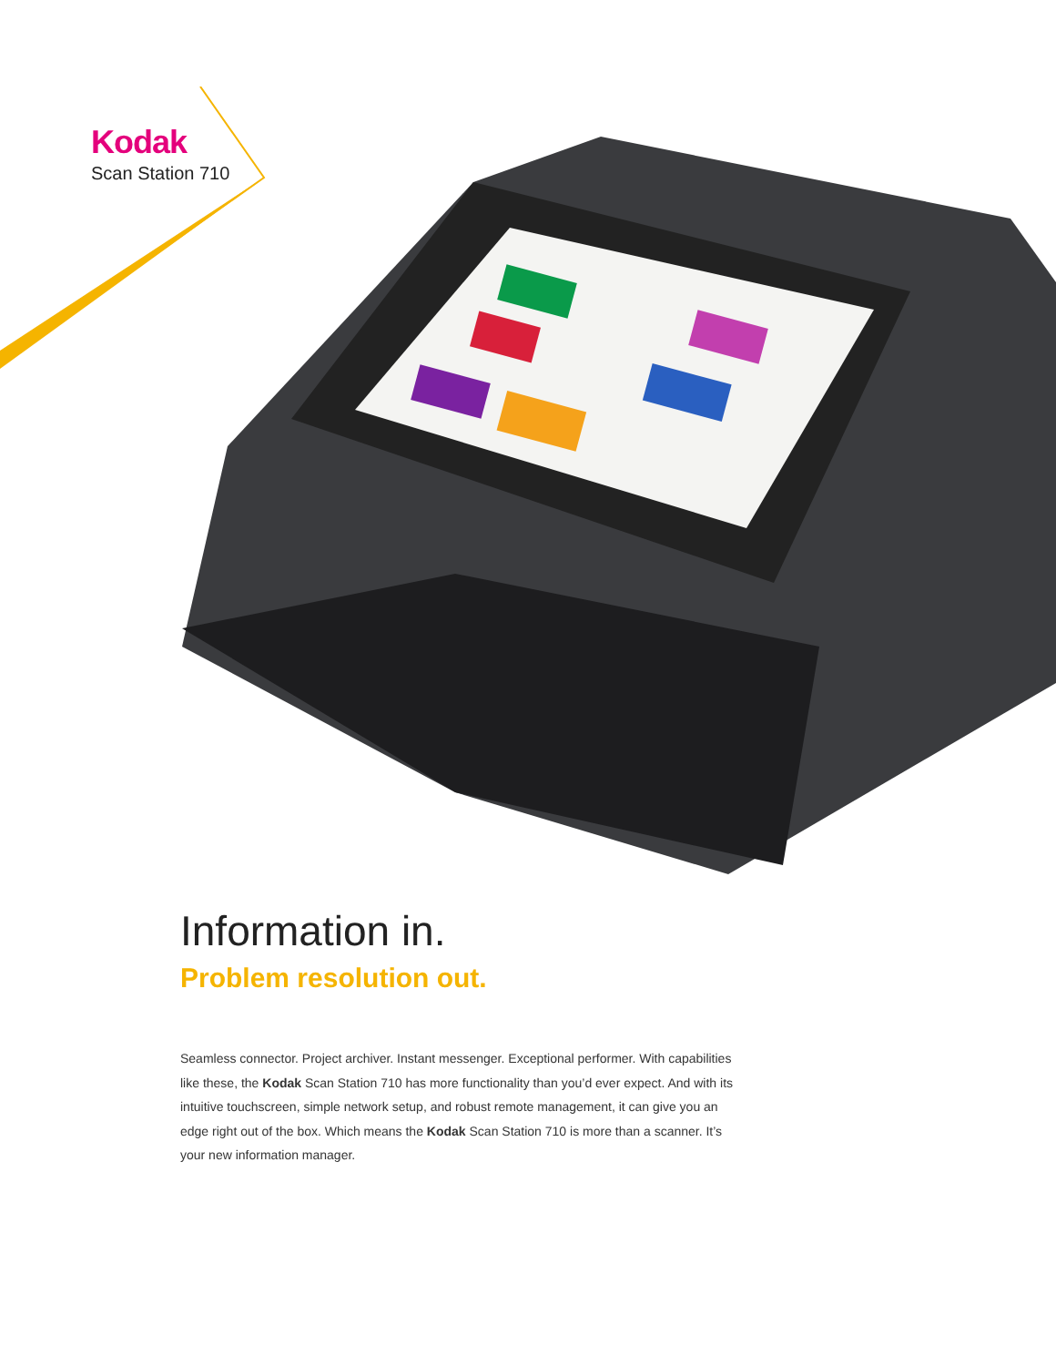Kodak
Scan Station 710
Information in.
Problem resolution out.
Seamless connector. Project archiver. Instant messenger. Exceptional performer. With capabilities like these, the Kodak Scan Station 710 has more functionality than you’d ever expect. And with its intuitive touchscreen, simple network setup, and robust remote management, it can give you an edge right out of the box. Which means the Kodak Scan Station 710 is more than a scanner. It’s your new information manager.